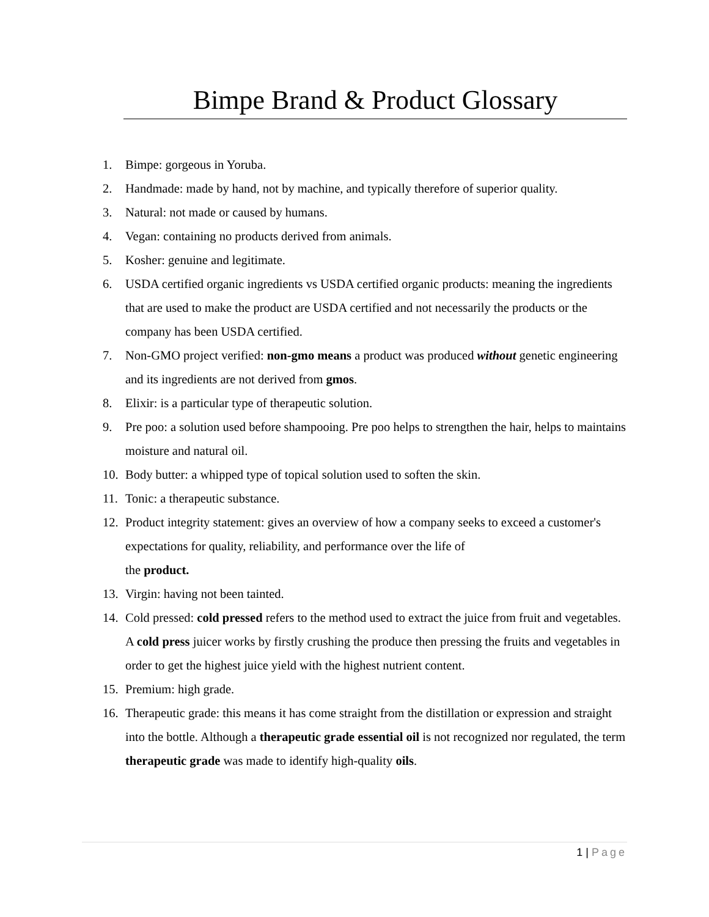Bimpe Brand & Product Glossary
1. Bimpe: gorgeous in Yoruba.
2. Handmade: made by hand, not by machine, and typically therefore of superior quality.
3. Natural: not made or caused by humans.
4. Vegan: containing no products derived from animals.
5. Kosher: genuine and legitimate.
6. USDA certified organic ingredients vs USDA certified organic products: meaning the ingredients that are used to make the product are USDA certified and not necessarily the products or the company has been USDA certified.
7. Non-GMO project verified: non-gmo means a product was produced without genetic engineering and its ingredients are not derived from gmos.
8. Elixir: is a particular type of therapeutic solution.
9. Pre poo: a solution used before shampooing. Pre poo helps to strengthen the hair, helps to maintains moisture and natural oil.
10. Body butter: a whipped type of topical solution used to soften the skin.
11. Tonic: a therapeutic substance.
12. Product integrity statement: gives an overview of how a company seeks to exceed a customer's expectations for quality, reliability, and performance over the life of
the product.
13. Virgin: having not been tainted.
14. Cold pressed: cold pressed refers to the method used to extract the juice from fruit and vegetables. A cold press juicer works by firstly crushing the produce then pressing the fruits and vegetables in order to get the highest juice yield with the highest nutrient content.
15. Premium: high grade.
16. Therapeutic grade: this means it has come straight from the distillation or expression and straight into the bottle. Although a therapeutic grade essential oil is not recognized nor regulated, the term therapeutic grade was made to identify high-quality oils.
1 | Page